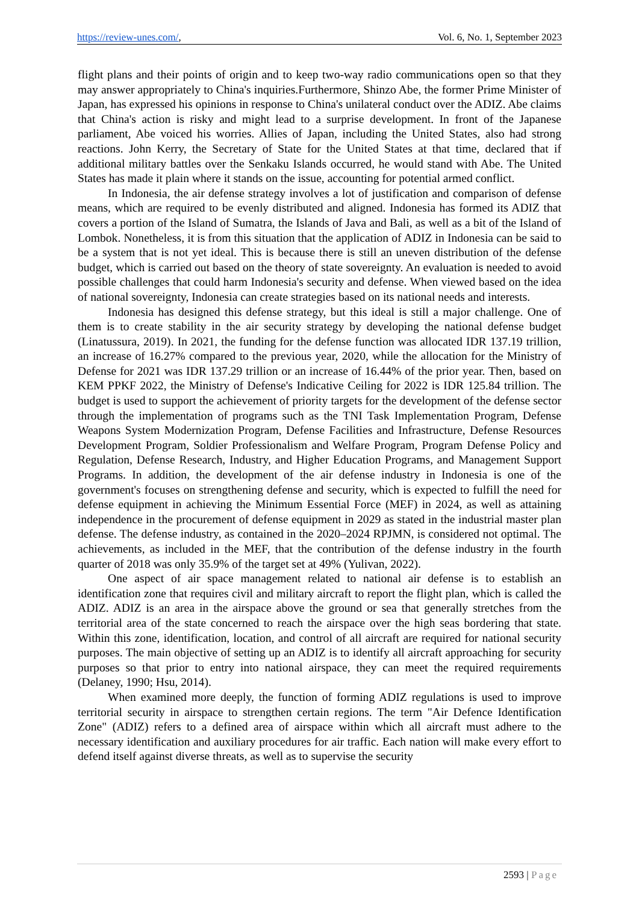https://review-unes.com/, Vol. 6, No. 1, September 2023
flight plans and their points of origin and to keep two-way radio communications open so that they may answer appropriately to China's inquiries.Furthermore, Shinzo Abe, the former Prime Minister of Japan, has expressed his opinions in response to China's unilateral conduct over the ADIZ. Abe claims that China's action is risky and might lead to a surprise development. In front of the Japanese parliament, Abe voiced his worries. Allies of Japan, including the United States, also had strong reactions. John Kerry, the Secretary of State for the United States at that time, declared that if additional military battles over the Senkaku Islands occurred, he would stand with Abe. The United States has made it plain where it stands on the issue, accounting for potential armed conflict.
In Indonesia, the air defense strategy involves a lot of justification and comparison of defense means, which are required to be evenly distributed and aligned. Indonesia has formed its ADIZ that covers a portion of the Island of Sumatra, the Islands of Java and Bali, as well as a bit of the Island of Lombok. Nonetheless, it is from this situation that the application of ADIZ in Indonesia can be said to be a system that is not yet ideal. This is because there is still an uneven distribution of the defense budget, which is carried out based on the theory of state sovereignty. An evaluation is needed to avoid possible challenges that could harm Indonesia's security and defense. When viewed based on the idea of national sovereignty, Indonesia can create strategies based on its national needs and interests.
Indonesia has designed this defense strategy, but this ideal is still a major challenge. One of them is to create stability in the air security strategy by developing the national defense budget (Linatussura, 2019). In 2021, the funding for the defense function was allocated IDR 137.19 trillion, an increase of 16.27% compared to the previous year, 2020, while the allocation for the Ministry of Defense for 2021 was IDR 137.29 trillion or an increase of 16.44% of the prior year. Then, based on KEM PPKF 2022, the Ministry of Defense's Indicative Ceiling for 2022 is IDR 125.84 trillion. The budget is used to support the achievement of priority targets for the development of the defense sector through the implementation of programs such as the TNI Task Implementation Program, Defense Weapons System Modernization Program, Defense Facilities and Infrastructure, Defense Resources Development Program, Soldier Professionalism and Welfare Program, Program Defense Policy and Regulation, Defense Research, Industry, and Higher Education Programs, and Management Support Programs. In addition, the development of the air defense industry in Indonesia is one of the government's focuses on strengthening defense and security, which is expected to fulfill the need for defense equipment in achieving the Minimum Essential Force (MEF) in 2024, as well as attaining independence in the procurement of defense equipment in 2029 as stated in the industrial master plan defense. The defense industry, as contained in the 2020–2024 RPJMN, is considered not optimal. The achievements, as included in the MEF, that the contribution of the defense industry in the fourth quarter of 2018 was only 35.9% of the target set at 49% (Yulivan, 2022).
One aspect of air space management related to national air defense is to establish an identification zone that requires civil and military aircraft to report the flight plan, which is called the ADIZ. ADIZ is an area in the airspace above the ground or sea that generally stretches from the territorial area of the state concerned to reach the airspace over the high seas bordering that state. Within this zone, identification, location, and control of all aircraft are required for national security purposes. The main objective of setting up an ADIZ is to identify all aircraft approaching for security purposes so that prior to entry into national airspace, they can meet the required requirements (Delaney, 1990; Hsu, 2014).
When examined more deeply, the function of forming ADIZ regulations is used to improve territorial security in airspace to strengthen certain regions. The term "Air Defence Identification Zone" (ADIZ) refers to a defined area of airspace within which all aircraft must adhere to the necessary identification and auxiliary procedures for air traffic. Each nation will make every effort to defend itself against diverse threats, as well as to supervise the security
2593 | Page